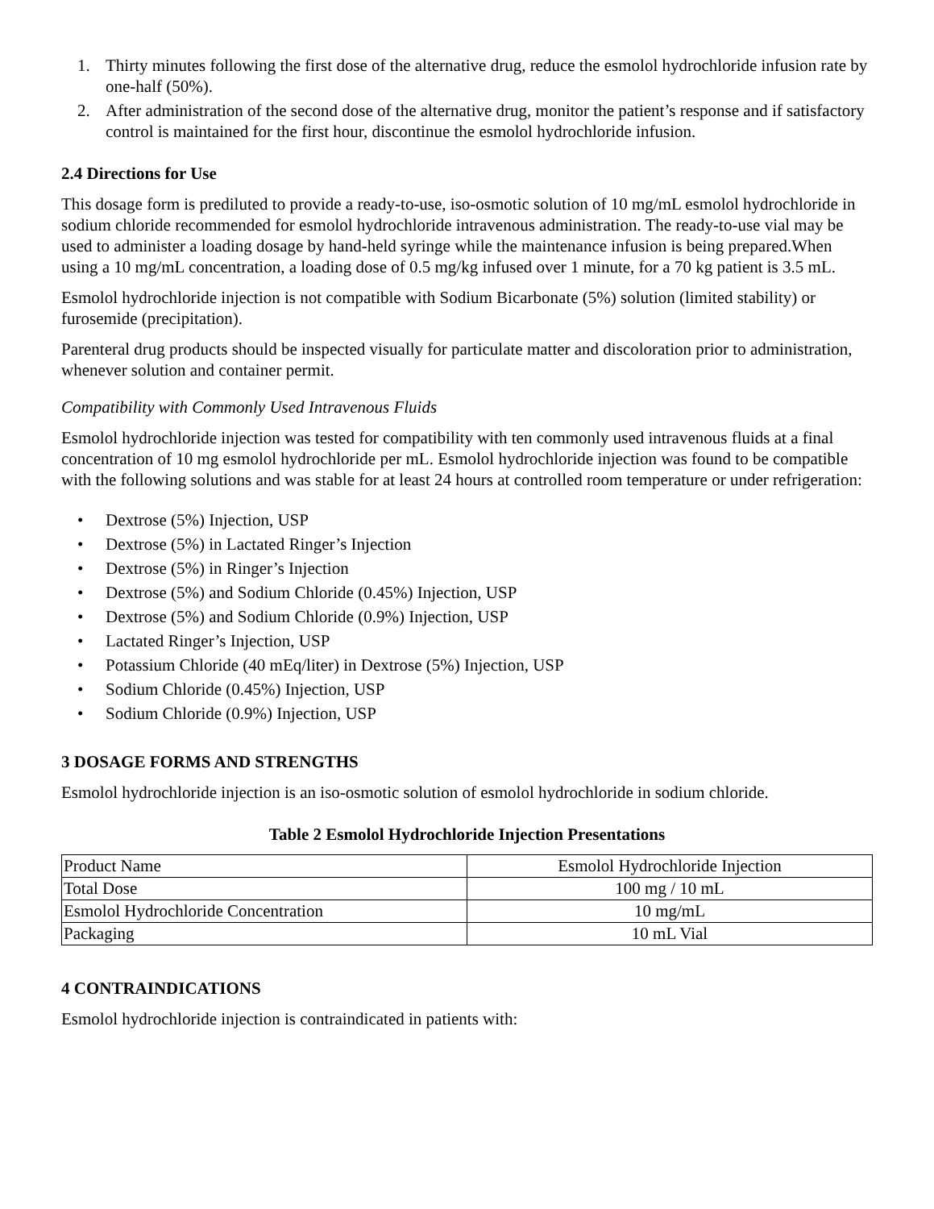1. Thirty minutes following the first dose of the alternative drug, reduce the esmolol hydrochloride infusion rate by one-half (50%).
2. After administration of the second dose of the alternative drug, monitor the patient’s response and if satisfactory control is maintained for the first hour, discontinue the esmolol hydrochloride infusion.
2.4 Directions for Use
This dosage form is prediluted to provide a ready-to-use, iso-osmotic solution of 10 mg/mL esmolol hydrochloride in sodium chloride recommended for esmolol hydrochloride intravenous administration. The ready-to-use vial may be used to administer a loading dosage by hand-held syringe while the maintenance infusion is being prepared.When using a 10 mg/mL concentration, a loading dose of 0.5 mg/kg infused over 1 minute, for a 70 kg patient is 3.5 mL.
Esmolol hydrochloride injection is not compatible with Sodium Bicarbonate (5%) solution (limited stability) or furosemide (precipitation).
Parenteral drug products should be inspected visually for particulate matter and discoloration prior to administration, whenever solution and container permit.
Compatibility with Commonly Used Intravenous Fluids
Esmolol hydrochloride injection was tested for compatibility with ten commonly used intravenous fluids at a final concentration of 10 mg esmolol hydrochloride per mL. Esmolol hydrochloride injection was found to be compatible with the following solutions and was stable for at least 24 hours at controlled room temperature or under refrigeration:
• Dextrose (5%) Injection, USP
• Dextrose (5%) in Lactated Ringer’s Injection
• Dextrose (5%) in Ringer’s Injection
• Dextrose (5%) and Sodium Chloride (0.45%) Injection, USP
• Dextrose (5%) and Sodium Chloride (0.9%) Injection, USP
• Lactated Ringer’s Injection, USP
• Potassium Chloride (40 mEq/liter) in Dextrose (5%) Injection, USP
• Sodium Chloride (0.45%) Injection, USP
• Sodium Chloride (0.9%) Injection, USP
3 DOSAGE FORMS AND STRENGTHS
Esmolol hydrochloride injection is an iso-osmotic solution of esmolol hydrochloride in sodium chloride.
Table 2 Esmolol Hydrochloride Injection Presentations
| Product Name | Esmolol Hydrochloride Injection |
| Total Dose | 100 mg / 10 mL |
| Esmolol Hydrochloride Concentration | 10 mg/mL |
| Packaging | 10 mL Vial |
4 CONTRAINDICATIONS
Esmolol hydrochloride injection is contraindicated in patients with: